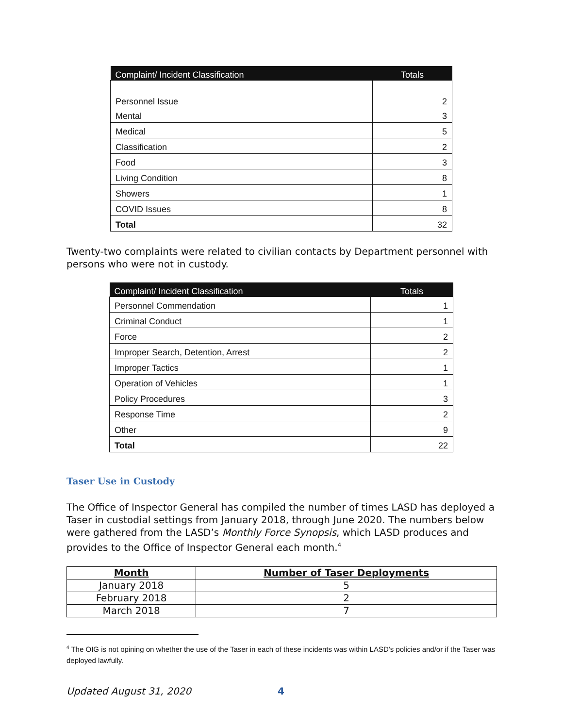| Complaint/ Incident Classification | Totals |
| --- | --- |
| Personnel Issue | 2 |
| Mental | 3 |
| Medical | 5 |
| Classification | 2 |
| Food | 3 |
| Living Condition | 8 |
| Showers | 1 |
| COVID Issues | 8 |
| Total | 32 |
Twenty-two complaints were related to civilian contacts by Department personnel with persons who were not in custody.
| Complaint/ Incident Classification | Totals |
| --- | --- |
| Personnel Commendation | 1 |
| Criminal Conduct | 1 |
| Force | 2 |
| Improper Search, Detention, Arrest | 2 |
| Improper Tactics | 1 |
| Operation of Vehicles | 1 |
| Policy Procedures | 3 |
| Response Time | 2 |
| Other | 9 |
| Total | 22 |
Taser Use in Custody
The Office of Inspector General has compiled the number of times LASD has deployed a Taser in custodial settings from January 2018, through June 2020. The numbers below were gathered from the LASD’s Monthly Force Synopsis, which LASD produces and provides to the Office of Inspector General each month.<sup>4</sup>
| Month | Number of Taser Deployments |
| --- | --- |
| January 2018 | 5 |
| February 2018 | 2 |
| March 2018 | 7 |
<sup>4</sup> The OIG is not opining on whether the use of the Taser in each of these incidents was within LASD’s policies and/or if the Taser was deployed lawfully.
Updated August 31, 2020 4